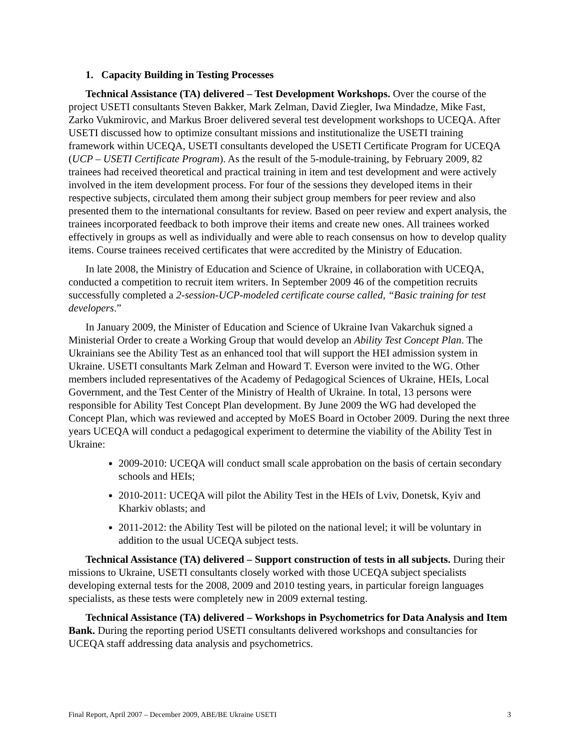1. Capacity Building in Testing Processes
Technical Assistance (TA) delivered – Test Development Workshops. Over the course of the project USETI consultants Steven Bakker, Mark Zelman, David Ziegler, Iwa Mindadze, Mike Fast, Zarko Vukmirovic, and Markus Broer delivered several test development workshops to UCEQA. After USETI discussed how to optimize consultant missions and institutionalize the USETI training framework within UCEQA, USETI consultants developed the USETI Certificate Program for UCEQA (UCP – USETI Certificate Program). As the result of the 5-module-training, by February 2009, 82 trainees had received theoretical and practical training in item and test development and were actively involved in the item development process. For four of the sessions they developed items in their respective subjects, circulated them among their subject group members for peer review and also presented them to the international consultants for review. Based on peer review and expert analysis, the trainees incorporated feedback to both improve their items and create new ones. All trainees worked effectively in groups as well as individually and were able to reach consensus on how to develop quality items. Course trainees received certificates that were accredited by the Ministry of Education.
In late 2008, the Ministry of Education and Science of Ukraine, in collaboration with UCEQA, conducted a competition to recruit item writers. In September 2009 46 of the competition recruits successfully completed a 2-session-UCP-modeled certificate course called, “Basic training for test developers.”
In January 2009, the Minister of Education and Science of Ukraine Ivan Vakarchuk signed a Ministerial Order to create a Working Group that would develop an Ability Test Concept Plan. The Ukrainians see the Ability Test as an enhanced tool that will support the HEI admission system in Ukraine. USETI consultants Mark Zelman and Howard T. Everson were invited to the WG. Other members included representatives of the Academy of Pedagogical Sciences of Ukraine, HEIs, Local Government, and the Test Center of the Ministry of Health of Ukraine. In total, 13 persons were responsible for Ability Test Concept Plan development. By June 2009 the WG had developed the Concept Plan, which was reviewed and accepted by MoES Board in October 2009. During the next three years UCEQA will conduct a pedagogical experiment to determine the viability of the Ability Test in Ukraine:
2009-2010: UCEQA will conduct small scale approbation on the basis of certain secondary schools and HEIs;
2010-2011: UCEQA will pilot the Ability Test in the HEIs of Lviv, Donetsk, Kyiv and Kharkiv oblasts; and
2011-2012: the Ability Test will be piloted on the national level; it will be voluntary in addition to the usual UCEQA subject tests.
Technical Assistance (TA) delivered – Support construction of tests in all subjects. During their missions to Ukraine, USETI consultants closely worked with those UCEQA subject specialists developing external tests for the 2008, 2009 and 2010 testing years, in particular foreign languages specialists, as these tests were completely new in 2009 external testing.
Technical Assistance (TA) delivered – Workshops in Psychometrics for Data Analysis and Item Bank. During the reporting period USETI consultants delivered workshops and consultancies for UCEQA staff addressing data analysis and psychometrics.
Final Report, April 2007 – December 2009, ABE/BE Ukraine USETI 3